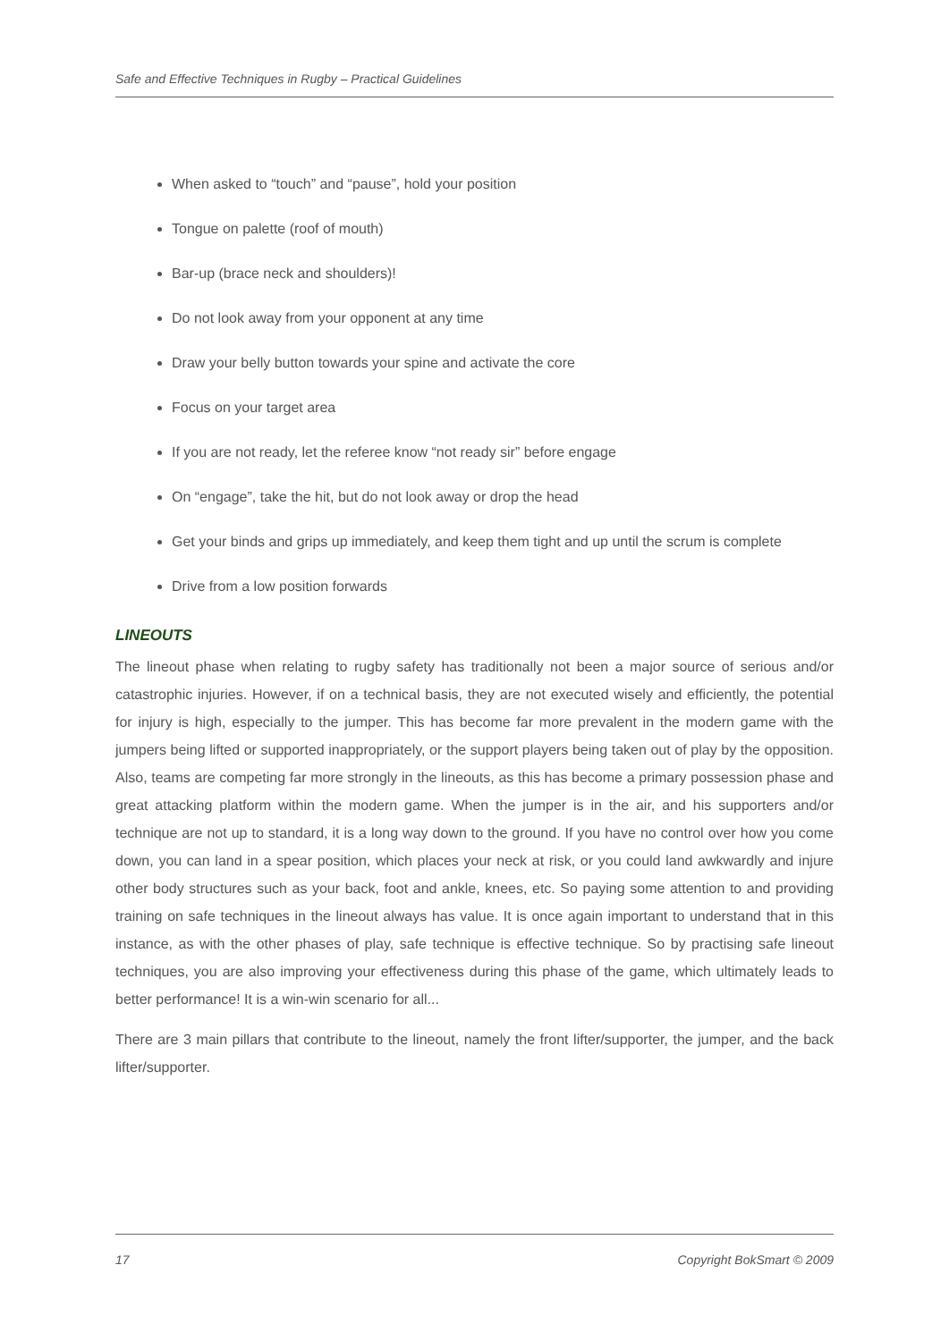Safe and Effective Techniques in Rugby – Practical Guidelines
When asked to “touch” and “pause”, hold your position
Tongue on palette (roof of mouth)
Bar-up (brace neck and shoulders)!
Do not look away from your opponent at any time
Draw your belly button towards your spine and activate the core
Focus on your target area
If you are not ready, let the referee know “not ready sir” before engage
On “engage”, take the hit, but do not look away or drop the head
Get your binds and grips up immediately, and keep them tight and up until the scrum is complete
Drive from a low position forwards
LINEOUTS
The lineout phase when relating to rugby safety has traditionally not been a major source of serious and/or catastrophic injuries. However, if on a technical basis, they are not executed wisely and efficiently, the potential for injury is high, especially to the jumper. This has become far more prevalent in the modern game with the jumpers being lifted or supported inappropriately, or the support players being taken out of play by the opposition. Also, teams are competing far more strongly in the lineouts, as this has become a primary possession phase and great attacking platform within the modern game. When the jumper is in the air, and his supporters and/or technique are not up to standard, it is a long way down to the ground. If you have no control over how you come down, you can land in a spear position, which places your neck at risk, or you could land awkwardly and injure other body structures such as your back, foot and ankle, knees, etc. So paying some attention to and providing training on safe techniques in the lineout always has value. It is once again important to understand that in this instance, as with the other phases of play, safe technique is effective technique. So by practising safe lineout techniques, you are also improving your effectiveness during this phase of the game, which ultimately leads to better performance! It is a win-win scenario for all...
There are 3 main pillars that contribute to the lineout, namely the front lifter/supporter, the jumper, and the back lifter/supporter.
17 Copyright BokSmart © 2009